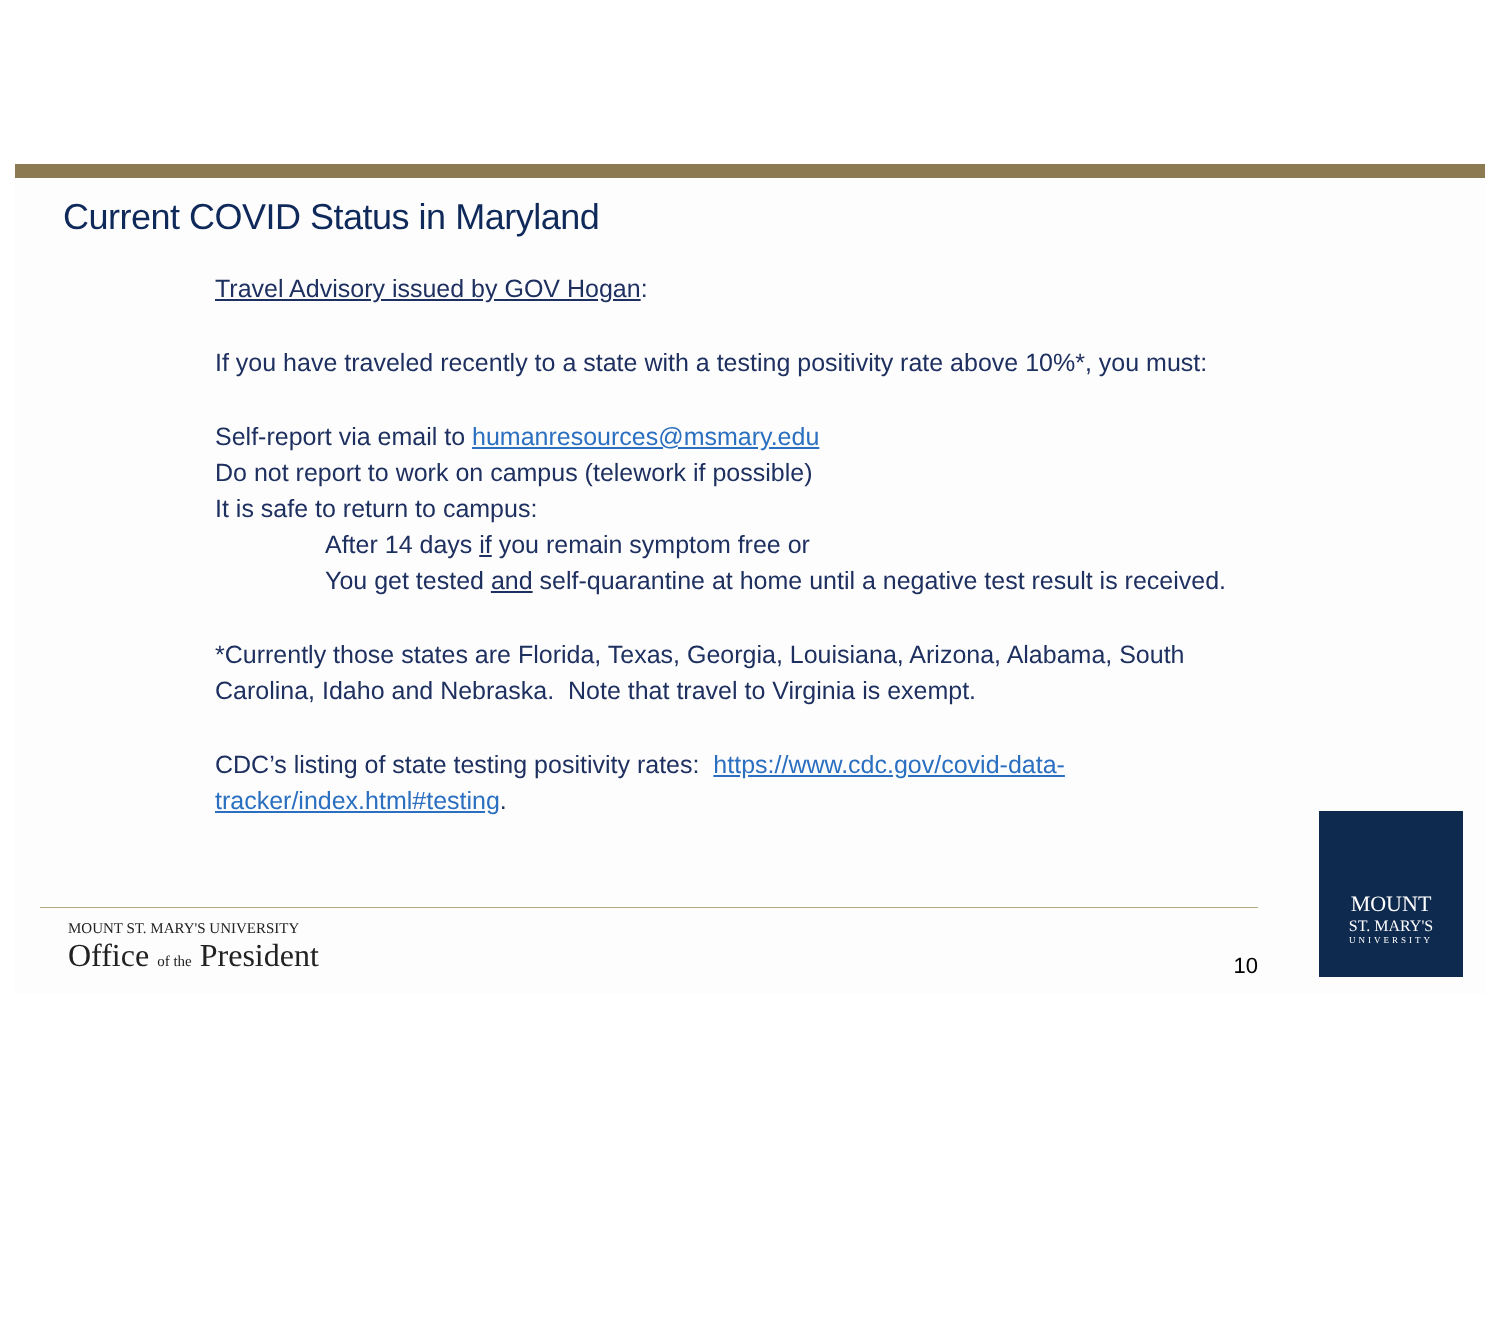Current COVID Status in Maryland
Travel Advisory issued by GOV Hogan:
If you have traveled recently to a state with a testing positivity rate above 10%*, you must:
Self-report via email to humanresources@msmary.edu
Do not report to work on campus (telework if possible)
It is safe to return to campus:
After 14 days if you remain symptom free or
You get tested and self-quarantine at home until a negative test result is received.
*Currently those states are Florida, Texas, Georgia, Louisiana, Arizona, Alabama, South Carolina, Idaho and Nebraska. Note that travel to Virginia is exempt.
CDC’s listing of state testing positivity rates: https://www.cdc.gov/covid-data-tracker/index.html#testing.
MOUNT ST. MARY'S UNIVERSITY
Office of the President
10
MOUNT
ST. MARY'S
UNIVERSITY